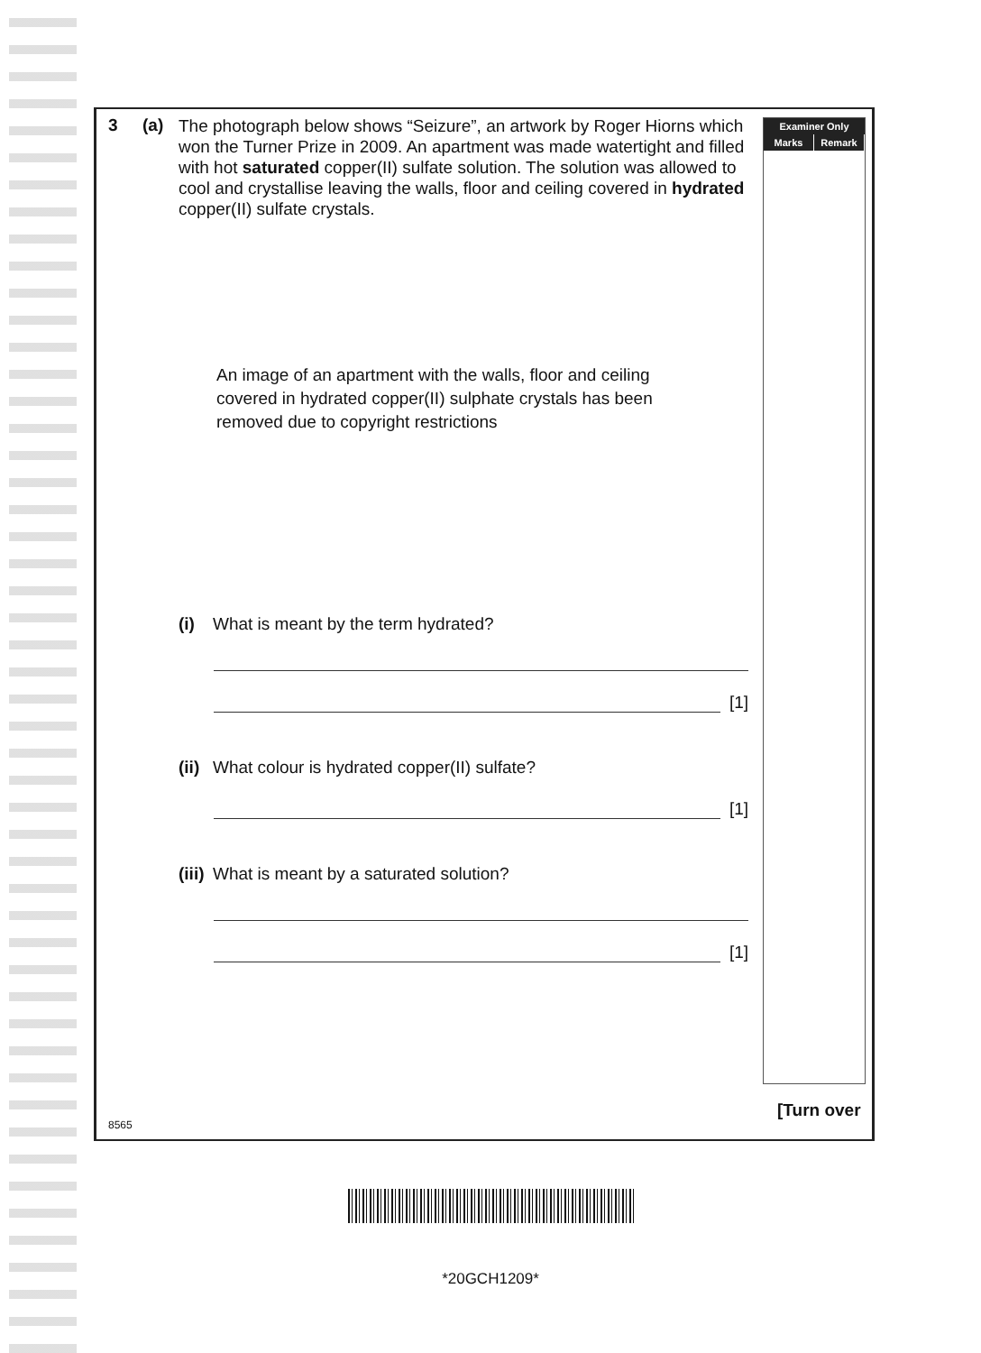Examiner Only
Marks Remark
3 (a)
The photograph below shows “Seizure”, an artwork by Roger Hiorns which won the Turner Prize in 2009. An apartment was made watertight and filled with hot saturated copper(II) sulfate solution. The solution was allowed to cool and crystallise leaving the walls, floor and ceiling covered in hydrated copper(II) sulfate crystals.
An image of an apartment with the walls, floor and ceiling covered in hydrated copper(II) sulphate crystals has been removed due to copyright restrictions
(i) What is meant by the term hydrated?
[1]
(ii) What colour is hydrated copper(II) sulfate?
[1]
(iii) What is meant by a saturated solution?
[1]
[Turn over
8565
*20GCH1209*